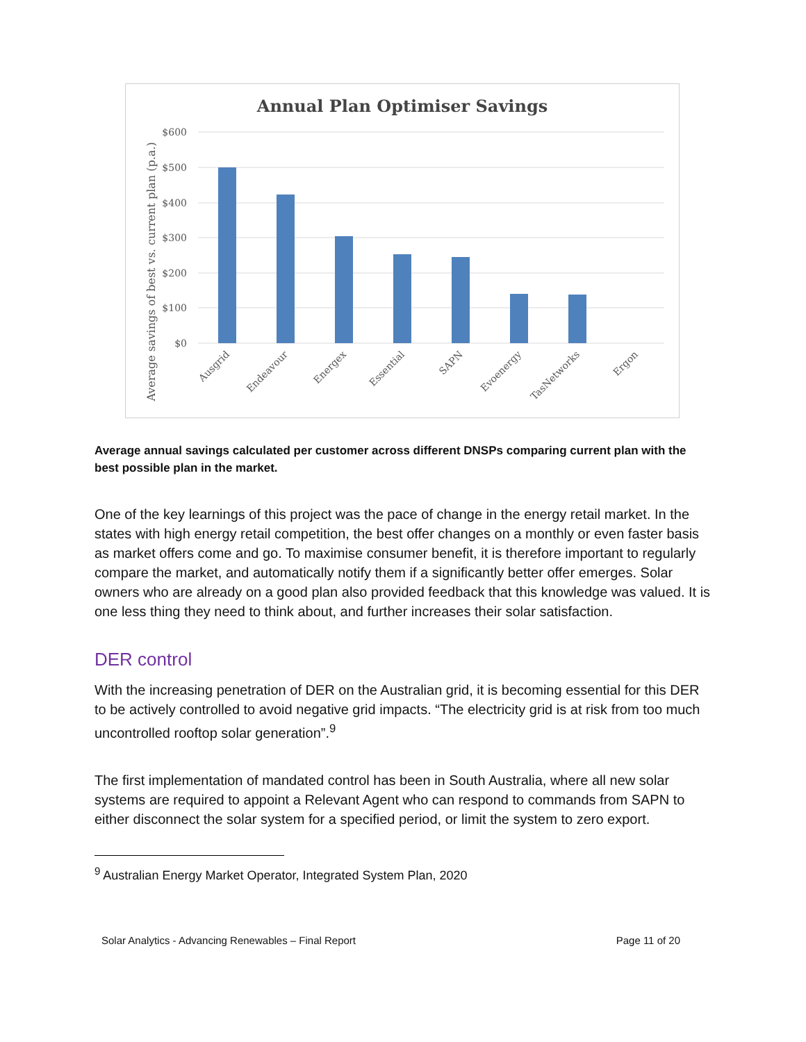Annual Plan Optimiser Savings
$600
$500
$400
$300
$200
$100
$0
Average savings of best vs. current plan (p.a.)
Ausgrid
Endeavour
Energex
Essential
SAPN
Evoenergy
TasNetworks
Ergon
Average annual savings calculated per customer across different DNSPs comparing current plan with the best possible plan in the market.
One of the key learnings of this project was the pace of change in the energy retail market. In the states with high energy retail competition, the best offer changes on a monthly or even faster basis as market offers come and go. To maximise consumer benefit, it is therefore important to regularly compare the market, and automatically notify them if a significantly better offer emerges. Solar owners who are already on a good plan also provided feedback that this knowledge was valued. It is one less thing they need to think about, and further increases their solar satisfaction.
DER control
With the increasing penetration of DER on the Australian grid, it is becoming essential for this DER to be actively controlled to avoid negative grid impacts. “The electricity grid is at risk from too much uncontrolled rooftop solar generation”.<sup>9</sup>
The first implementation of mandated control has been in South Australia, where all new solar systems are required to appoint a Relevant Agent who can respond to commands from SAPN to either disconnect the solar system for a specified period, or limit the system to zero export.
<sup>9</sup> Australian Energy Market Operator, Integrated System Plan, 2020
Solar Analytics - Advancing Renewables – Final Report Page 11 of 20